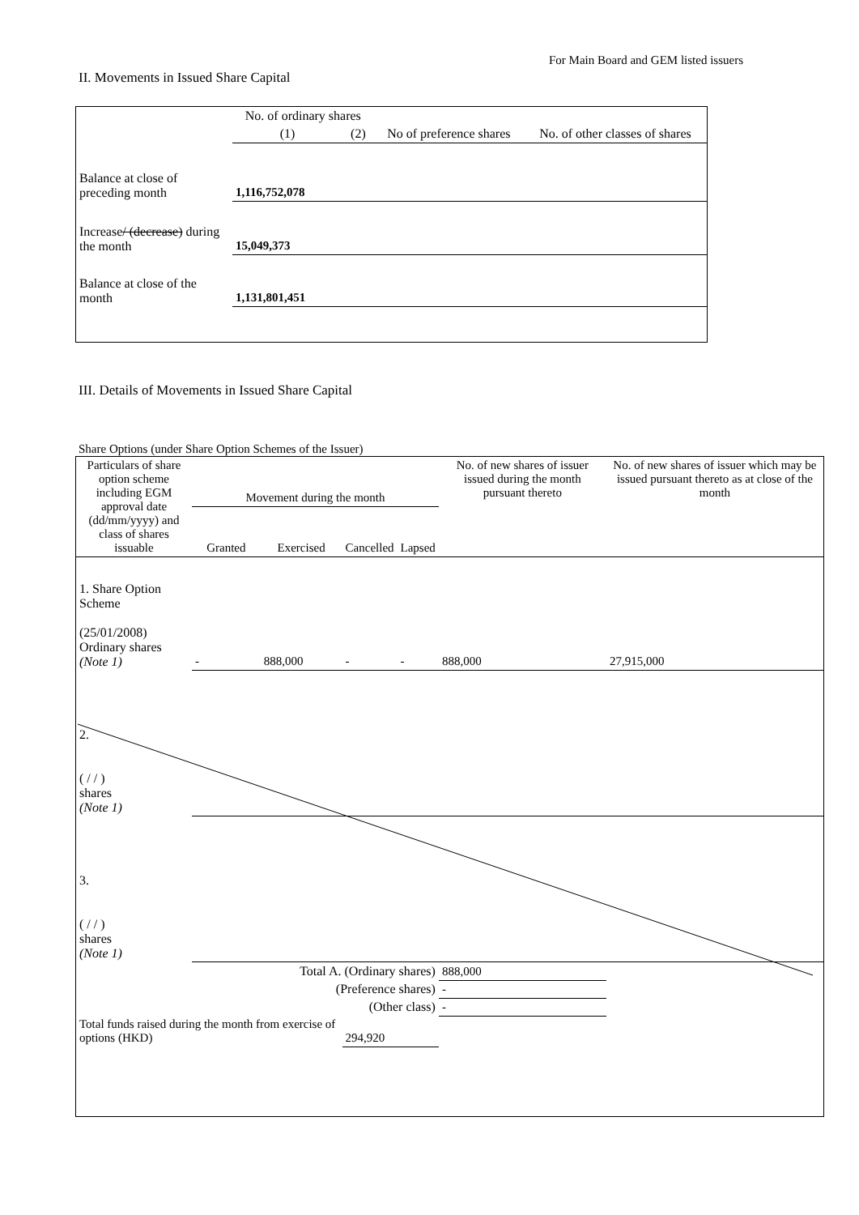For Main Board and GEM listed issuers
II. Movements in Issued Share Capital
| | No. of ordinary shares | | No of preference shares | No. of other classes of shares |
| --- | --- | --- | --- | --- |
| | (1) | (2) | | |
| Balance at close of preceding month | 1,116,752,078 | | | |
| Increase / (decrease) during the month | 15,049,373 | | | |
| Balance at close of the month | 1,131,801,451 | | | |
III. Details of Movements in Issued Share Capital
Share Options (under Share Option Schemes of the Issuer)
| Particulars of share option scheme including EGM approval date (dd/mm/yyyy) and class of shares issuable | Movement during the month | | | | No. of new shares of issuer issued during the month pursuant thereto | No. of new shares of issuer which may be issued pursuant thereto as at close of the month |
| --- | --- | --- | --- | --- | --- | --- |
| | Granted | Exercised | Cancelled | Lapsed | | |
| 1. Share Option Scheme (25/01/2008) Ordinary shares (Note 1) | - | 888,000 | - | - | 888,000 | 27,915,000 |
| 2. ( / / ) shares (Note 1) | | | | | | |
| 3. ( / / ) shares (Note 1) | | | | | | |
| Total A. (Ordinary shares) | | | | | 888,000 | |
| (Preference shares) | | | | | - | |
| (Other class) | | | | | - | |
| Total funds raised during the month from exercise of options (HKD) | | | 294,920 | | | |